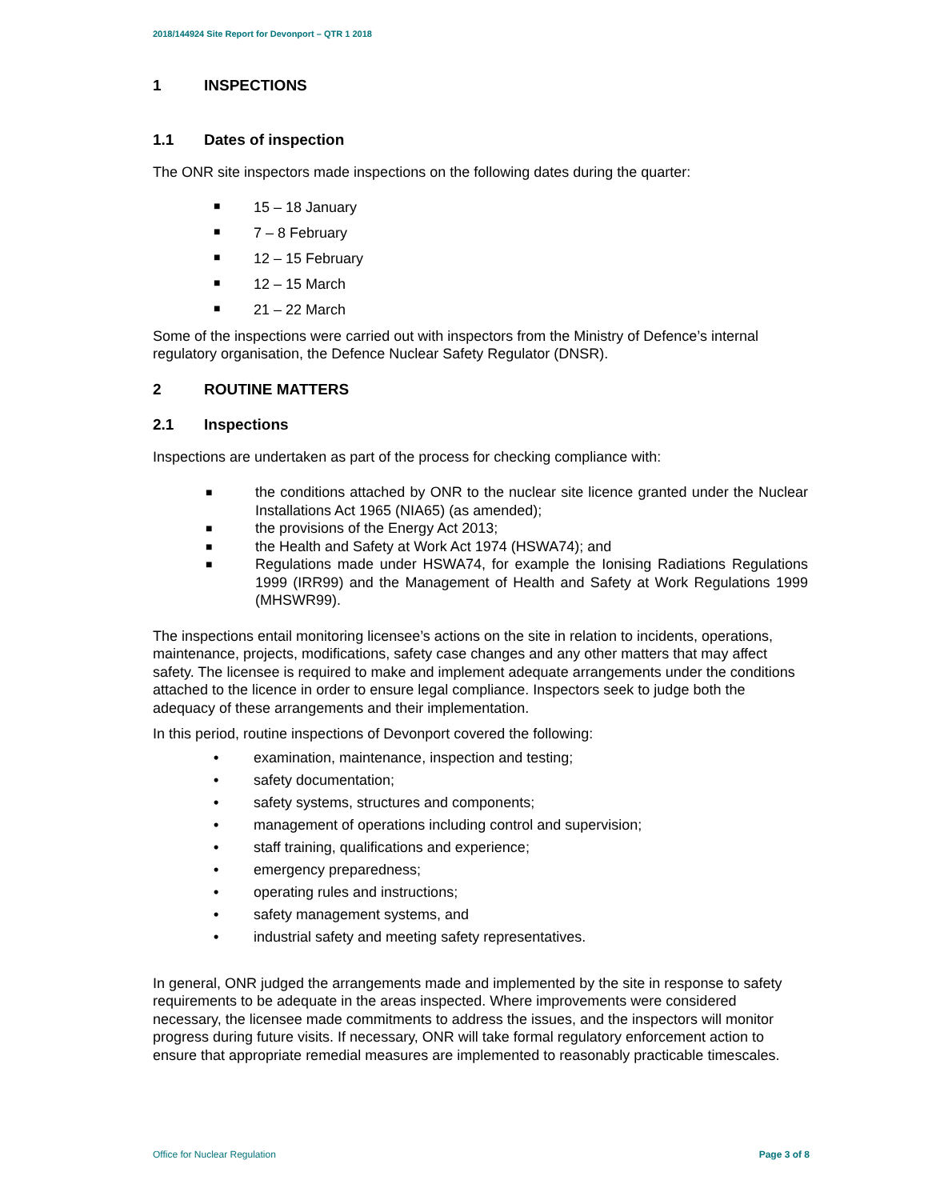2018/144924 Site Report for Devonport – QTR 1 2018
1 INSPECTIONS
1.1 Dates of inspection
The ONR site inspectors made inspections on the following dates during the quarter:
■ 15 – 18 January
■ 7 – 8 February
■ 12 – 15 February
■ 12 – 15 March
■ 21 – 22 March
Some of the inspections were carried out with inspectors from the Ministry of Defence’s internal regulatory organisation, the Defence Nuclear Safety Regulator (DNSR).
2 ROUTINE MATTERS
2.1 Inspections
Inspections are undertaken as part of the process for checking compliance with:
■
the conditions attached by ONR to the nuclear site licence granted under the Nuclear Installations Act 1965 (NIA65) (as amended);
■
the provisions of the Energy Act 2013;
■
the Health and Safety at Work Act 1974 (HSWA74); and
■
Regulations made under HSWA74, for example the Ionising Radiations Regulations 1999 (IRR99) and the Management of Health and Safety at Work Regulations 1999 (MHSWR99).
The inspections entail monitoring licensee’s actions on the site in relation to incidents, operations, maintenance, projects, modifications, safety case changes and any other matters that may affect safety. The licensee is required to make and implement adequate arrangements under the conditions attached to the licence in order to ensure legal compliance. Inspectors seek to judge both the adequacy of these arrangements and their implementation.
In this period, routine inspections of Devonport covered the following:
• examination, maintenance, inspection and testing;
• safety documentation;
• safety systems, structures and components;
• management of operations including control and supervision;
• staff training, qualifications and experience;
• emergency preparedness;
• operating rules and instructions;
• safety management systems, and
• industrial safety and meeting safety representatives.
In general, ONR judged the arrangements made and implemented by the site in response to safety requirements to be adequate in the areas inspected. Where improvements were considered necessary, the licensee made commitments to address the issues, and the inspectors will monitor progress during future visits. If necessary, ONR will take formal regulatory enforcement action to ensure that appropriate remedial measures are implemented to reasonably practicable timescales.
Office for Nuclear Regulation Page 3 of 8